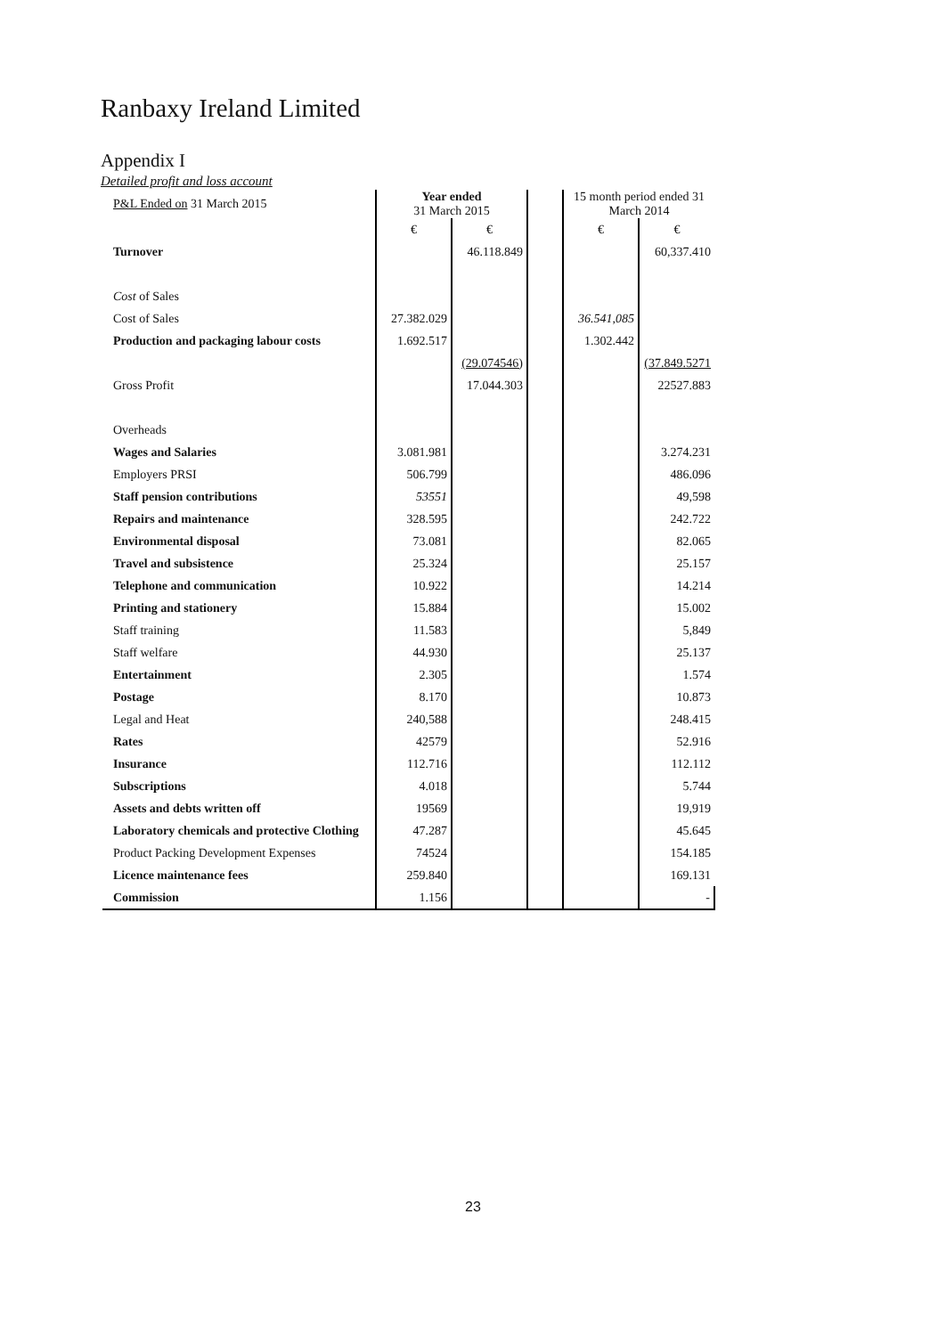Ranbaxy Ireland Limited
Appendix I
Detailed profit and loss account
| P&L Ended on 31 March 2015 | Year ended 31 March 2015 | | | 15 month period ended 31 March 2014 | |
| | € | € | | € | € |
| Turnover | | 46.118.849 | | | 60,337.410 |
| Cost of Sales | | | | | |
| Cost of Sales | 27.382.029 | | | 36.541,085 | |
| Production and packaging labour costs | 1.692.517 | | | 1.302.442 | |
| | | (29.074546) | | | (37.849.5271 |
| Gross Profit | | 17.044.303 | | | 22527.883 |
| Overheads | | | | | |
| Wages and Salaries | 3.081.981 | | | | 3.274.231 |
| Employers PRSI | 506.799 | | | | 486.096 |
| Staff pension contributions | 53551 | | | | 49,598 |
| Repairs and maintenance | 328.595 | | | | 242.722 |
| Environmental disposal | 73.081 | | | | 82.065 |
| Travel and subsistence | 25.324 | | | | 25.157 |
| Telephone and communication | 10.922 | | | | 14.214 |
| Printing and stationery | 15.884 | | | | 15.002 |
| Staff training | 11.583 | | | | 5,849 |
| Staff welfare | 44.930 | | | | 25.137 |
| Entertainment | 2.305 | | | | 1.574 |
| Postage | 8.170 | | | | 10.873 |
| Legal and Heat | 240,588 | | | | 248.415 |
| Rates | 42579 | | | | 52.916 |
| Insurance | 112.716 | | | | 112.112 |
| Subscriptions | 4.018 | | | | 5.744 |
| Assets and debts written off | 19569 | | | | 19,919 |
| Laboratory chemicals and protective Clothing | 47.287 | | | | 45.645 |
| Product Packing Development Expenses | 74524 | | | | 154.185 |
| Licence maintenance fees | 259.840 | | | | 169.131 |
| Commission | 1.156 | | | | - |
23